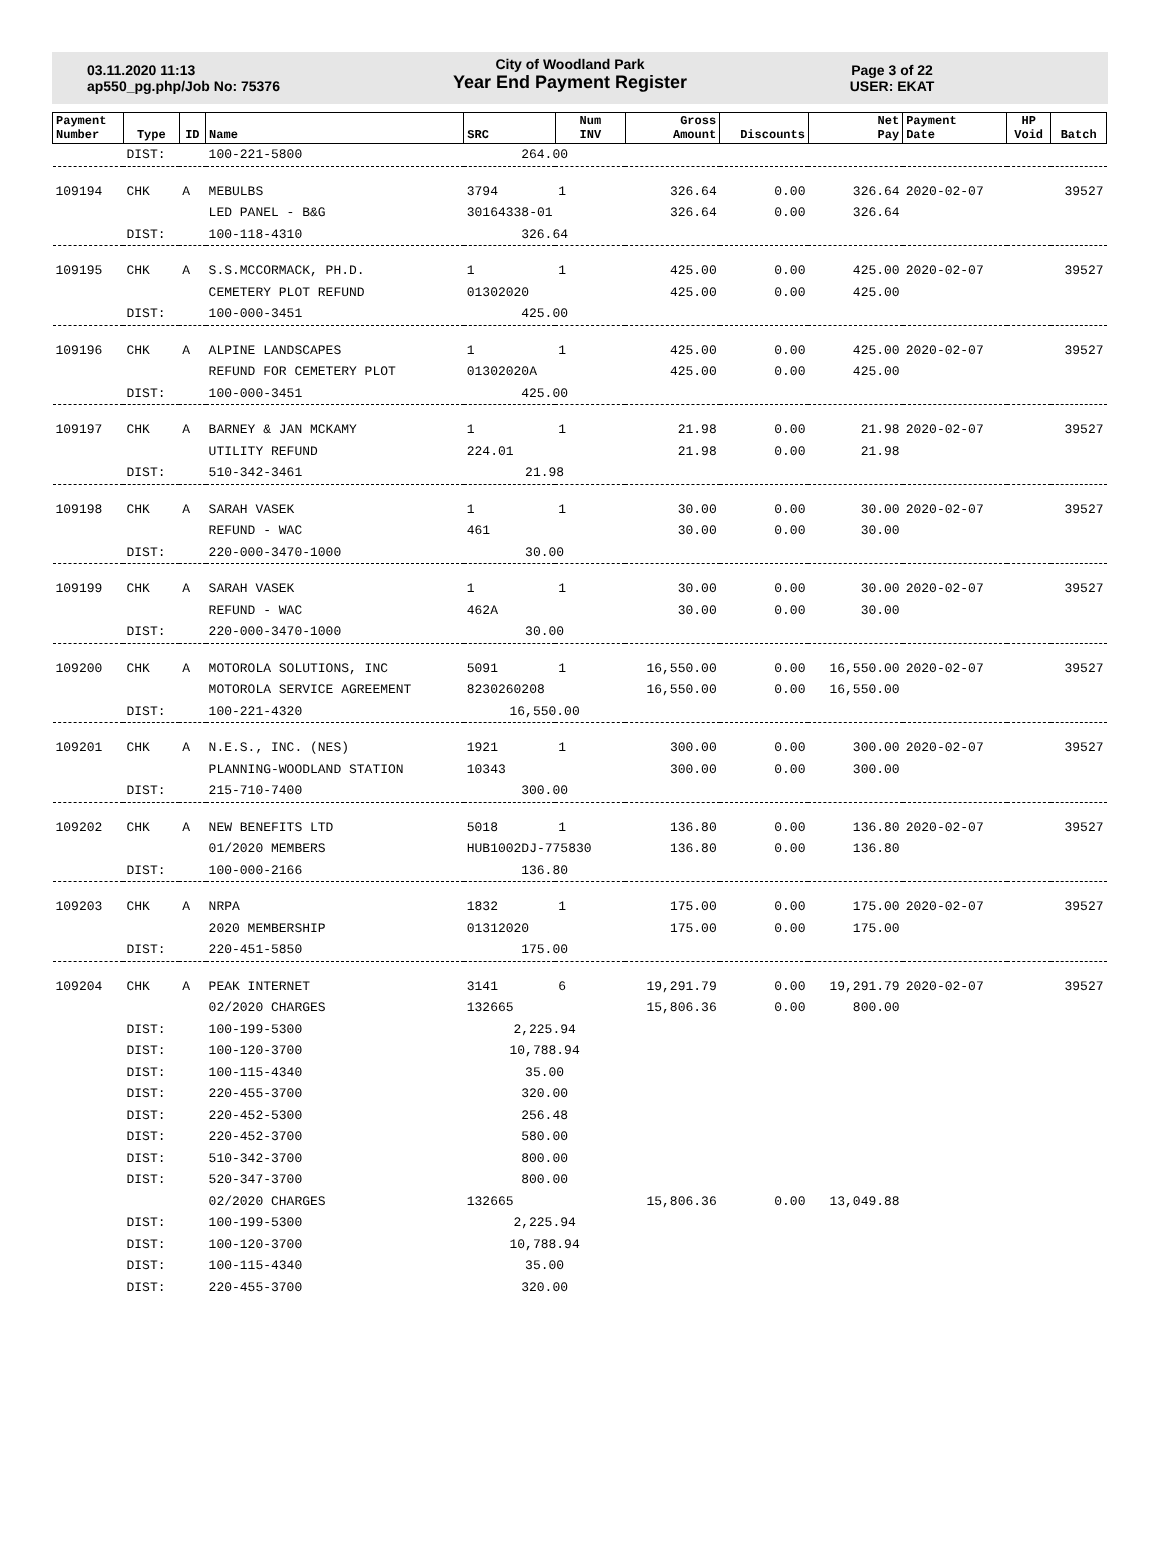03.11.2020 11:13
ap550_pg.php/Job No: 75376
City of Woodland Park
Year End Payment Register
Page 3 of 22
USER: EKAT
| Payment Number | Type | ID | Name | SRC | Num INV | Gross Amount | Discounts | Net Pay | Payment Date | HP Void | Batch |
| --- | --- | --- | --- | --- | --- | --- | --- | --- | --- | --- | --- |
| | DIST: | | 100-221-5800 | 264.00 | | | | | | | |
| 109194 | CHK | A | MEBULBS | 3794 | 1 | 326.64 | 0.00 | 326.64 | 2020-02-07 | | 39527 |
| | | | LED PANEL - B&G | 30164338-01 | | 326.64 | 0.00 | 326.64 | | | |
| | DIST: | | 100-118-4310 | 326.64 | | | | | | | |
| 109195 | CHK | A | S.S.MCCORMACK, PH.D. | 1 | 1 | 425.00 | 0.00 | 425.00 | 2020-02-07 | | 39527 |
| | | | CEMETERY PLOT REFUND | 01302020 | | 425.00 | 0.00 | 425.00 | | | |
| | DIST: | | 100-000-3451 | 425.00 | | | | | | | |
| 109196 | CHK | A | ALPINE LANDSCAPES | 1 | 1 | 425.00 | 0.00 | 425.00 | 2020-02-07 | | 39527 |
| | | | REFUND FOR CEMETERY PLOT | 01302020A | | 425.00 | 0.00 | 425.00 | | | |
| | DIST: | | 100-000-3451 | 425.00 | | | | | | | |
| 109197 | CHK | A | BARNEY & JAN MCKAMY | 1 | 1 | 21.98 | 0.00 | 21.98 | 2020-02-07 | | 39527 |
| | | | UTILITY REFUND | 224.01 | | 21.98 | 0.00 | 21.98 | | | |
| | DIST: | | 510-342-3461 | 21.98 | | | | | | | |
| 109198 | CHK | A | SARAH VASEK | 1 | 1 | 30.00 | 0.00 | 30.00 | 2020-02-07 | | 39527 |
| | | | REFUND - WAC | 461 | | 30.00 | 0.00 | 30.00 | | | |
| | DIST: | | 220-000-3470-1000 | 30.00 | | | | | | | |
| 109199 | CHK | A | SARAH VASEK | 1 | 1 | 30.00 | 0.00 | 30.00 | 2020-02-07 | | 39527 |
| | | | REFUND - WAC | 462A | | 30.00 | 0.00 | 30.00 | | | |
| | DIST: | | 220-000-3470-1000 | 30.00 | | | | | | | |
| 109200 | CHK | A | MOTOROLA SOLUTIONS, INC | 5091 | 1 | 16,550.00 | 0.00 | 16,550.00 | 2020-02-07 | | 39527 |
| | | | MOTOROLA SERVICE AGREEMENT | 8230260208 | | 16,550.00 | 0.00 | 16,550.00 | | | |
| | DIST: | | 100-221-4320 | 16,550.00 | | | | | | | |
| 109201 | CHK | A | N.E.S., INC. (NES) | 1921 | 1 | 300.00 | 0.00 | 300.00 | 2020-02-07 | | 39527 |
| | | | PLANNING-WOODLAND STATION | 10343 | | 300.00 | 0.00 | 300.00 | | | |
| | DIST: | | 215-710-7400 | 300.00 | | | | | | | |
| 109202 | CHK | A | NEW BENEFITS LTD | 5018 | 1 | 136.80 | 0.00 | 136.80 | 2020-02-07 | | 39527 |
| | | | 01/2020 MEMBERS | HUB1002DJ-775830 | | 136.80 | 0.00 | 136.80 | | | |
| | DIST: | | 100-000-2166 | 136.80 | | | | | | | |
| 109203 | CHK | A | NRPA | 1832 | 1 | 175.00 | 0.00 | 175.00 | 2020-02-07 | | 39527 |
| | | | 2020 MEMBERSHIP | 01312020 | | 175.00 | 0.00 | 175.00 | | | |
| | DIST: | | 220-451-5850 | 175.00 | | | | | | | |
| 109204 | CHK | A | PEAK INTERNET | 3141 | 6 | 19,291.79 | 0.00 | 19,291.79 | 2020-02-07 | | 39527 |
| | | | 02/2020 CHARGES | 132665 | | 15,806.36 | 0.00 | 800.00 | | | |
| | DIST: | | 100-199-5300 | 2,225.94 | | | | | | | |
| | DIST: | | 100-120-3700 | 10,788.94 | | | | | | | |
| | DIST: | | 100-115-4340 | 35.00 | | | | | | | |
| | DIST: | | 220-455-3700 | 320.00 | | | | | | | |
| | DIST: | | 220-452-5300 | 256.48 | | | | | | | |
| | DIST: | | 220-452-3700 | 580.00 | | | | | | | |
| | DIST: | | 510-342-3700 | 800.00 | | | | | | | |
| | DIST: | | 520-347-3700 | 800.00 | | | | | | | |
| | | | 02/2020 CHARGES | 132665 | | 15,806.36 | 0.00 | 13,049.88 | | | |
| | DIST: | | 100-199-5300 | 2,225.94 | | | | | | | |
| | DIST: | | 100-120-3700 | 10,788.94 | | | | | | | |
| | DIST: | | 100-115-4340 | 35.00 | | | | | | | |
| | DIST: | | 220-455-3700 | 320.00 | | | | | | | |